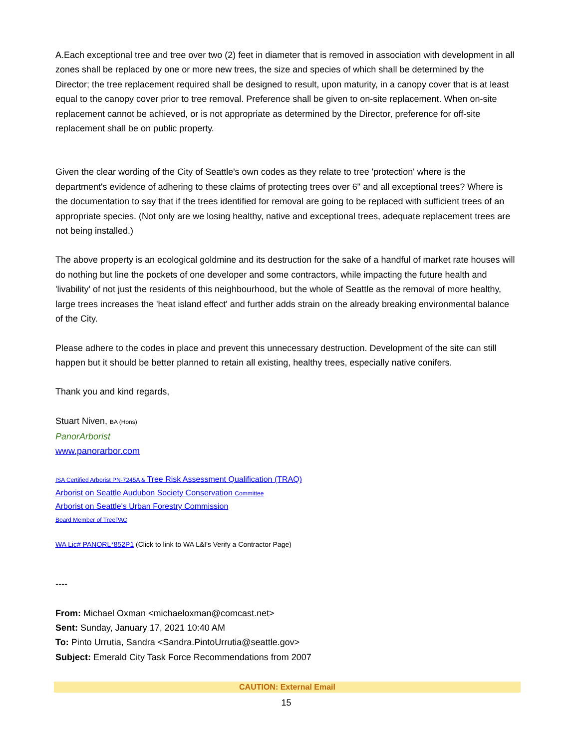A.Each exceptional tree and tree over two (2) feet in diameter that is removed in association with development in all zones shall be replaced by one or more new trees, the size and species of which shall be determined by the Director; the tree replacement required shall be designed to result, upon maturity, in a canopy cover that is at least equal to the canopy cover prior to tree removal. Preference shall be given to on-site replacement. When on-site replacement cannot be achieved, or is not appropriate as determined by the Director, preference for off-site replacement shall be on public property.
Given the clear wording of the City of Seattle's own codes as they relate to tree 'protection' where is the department's evidence of adhering to these claims of protecting trees over 6" and all exceptional trees? Where is the documentation to say that if the trees identified for removal are going to be replaced with sufficient trees of an appropriate species. (Not only are we losing healthy, native and exceptional trees, adequate replacement trees are not being installed.)
The above property is an ecological goldmine and its destruction for the sake of a handful of market rate houses will do nothing but line the pockets of one developer and some contractors, while impacting the future health and 'livability' of not just the residents of this neighbourhood, but the whole of Seattle as the removal of more healthy, large trees increases the 'heat island effect' and further adds strain on the already breaking environmental balance of the City.
Please adhere to the codes in place and prevent this unnecessary destruction. Development of the site can still happen but it should be better planned to retain all existing, healthy trees, especially native conifers.
Thank you and kind regards,
Stuart Niven, BA (Hons)
PanorArborist
www.panorarbor.com
ISA Certified Arborist PN-7245A & Tree Risk Assessment Qualification (TRAQ)
Arborist on Seattle Audubon Society Conservation Committee
Arborist on Seattle's Urban Forestry Commission
Board Member of TreePAC
WA Lic# PANORL*852P1 (Click to link to WA L&I's Verify a Contractor Page)
----
From: Michael Oxman <michaeloxman@comcast.net>
Sent: Sunday, January 17, 2021 10:40 AM
To: Pinto Urrutia, Sandra <Sandra.PintoUrrutia@seattle.gov>
Subject: Emerald City Task Force Recommendations from 2007
CAUTION: External Email
15